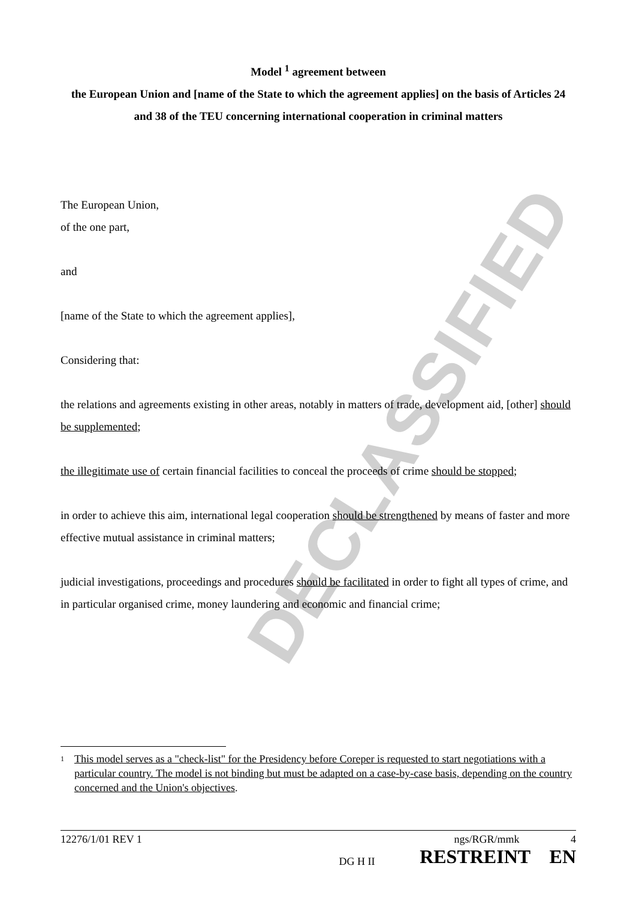DECLASSIFIED
Model <sup>1</sup> agreement between
the European Union and [name of the State to which the agreement applies] on the basis of Articles 24 and 38 of the TEU concerning international cooperation in criminal matters
The European Union,
of the one part,
and
[name of the State to which the agreement applies],
Considering that:
the relations and agreements existing in other areas, notably in matters of trade, development aid, [other] should be supplemented;
the illegitimate use of certain financial facilities to conceal the proceeds of crime should be stopped;
in order to achieve this aim, international legal cooperation should be strengthened by means of faster and more effective mutual assistance in criminal matters;
judicial investigations, proceedings and procedures should be facilitated in order to fight all types of crime, and in particular organised crime, money laundering and economic and financial crime;
1 This model serves as a "check-list" for the Presidency before Coreper is requested to start negotiations with a particular country. The model is not binding but must be adapted on a case-by-case basis, depending on the country concerned and the Union's objectives.
12276/1/01 REV 1 ngs/RGR/mmk 4
DG H II RESTREINT EN